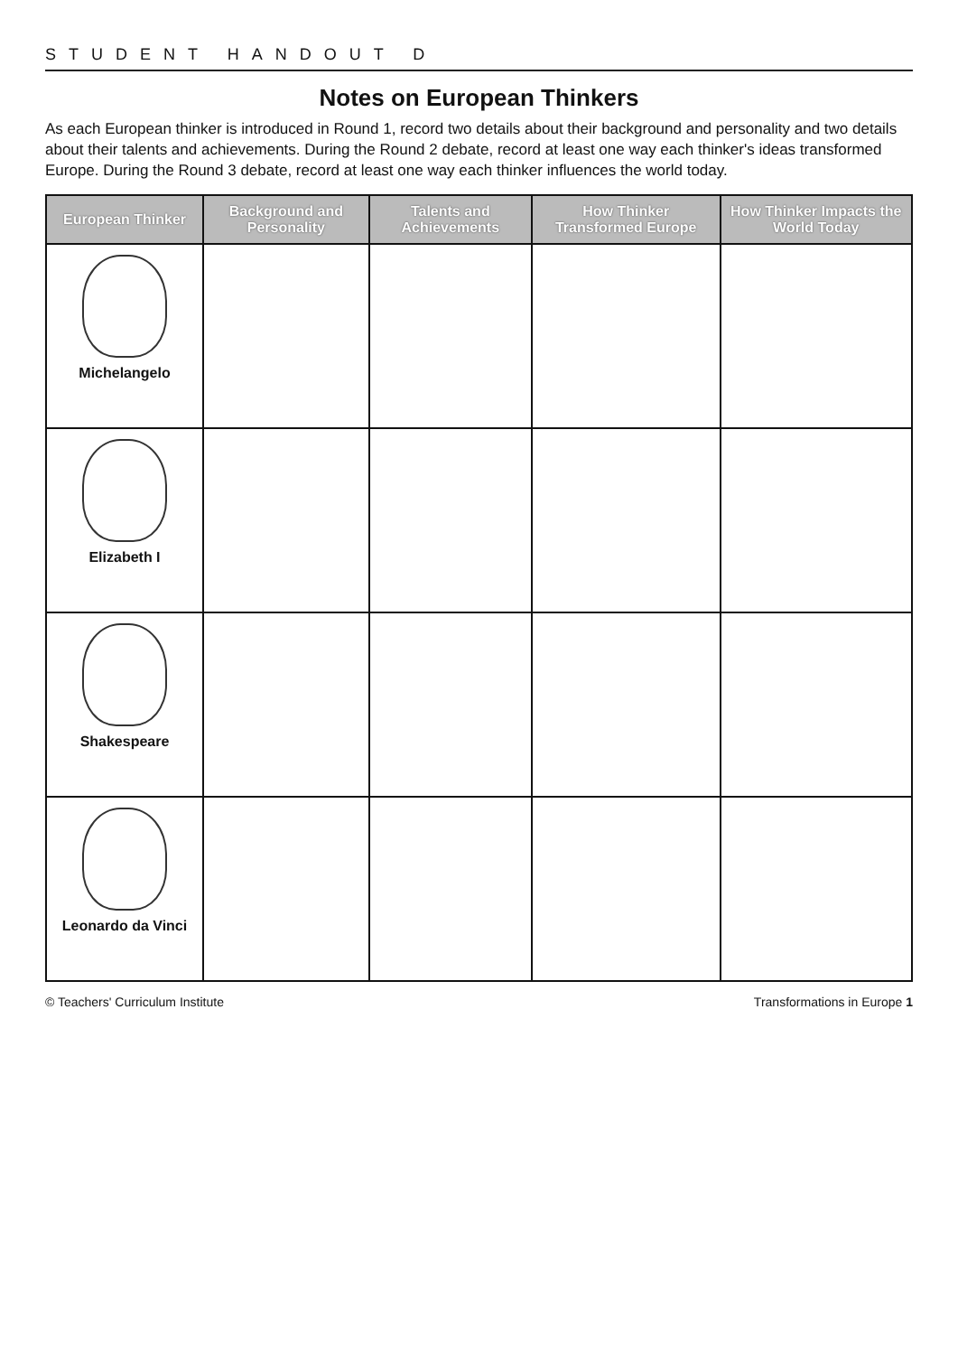STUDENT HANDOUT D
Notes on European Thinkers
As each European thinker is introduced in Round 1, record two details about their background and personality and two details about their talents and achievements. During the Round 2 debate, record at least one way each thinker's ideas transformed Europe. During the Round 3 debate, record at least one way each thinker influences the world today.
| European Thinker | Background and Personality | Talents and Achievements | How Thinker Transformed Europe | How Thinker Impacts the World Today |
| --- | --- | --- | --- | --- |
| Michelangelo | | | | |
| Elizabeth I | | | | |
| Shakespeare | | | | |
| Leonardo da Vinci | | | | |
© Teachers' Curriculum Institute Transformations in Europe 1